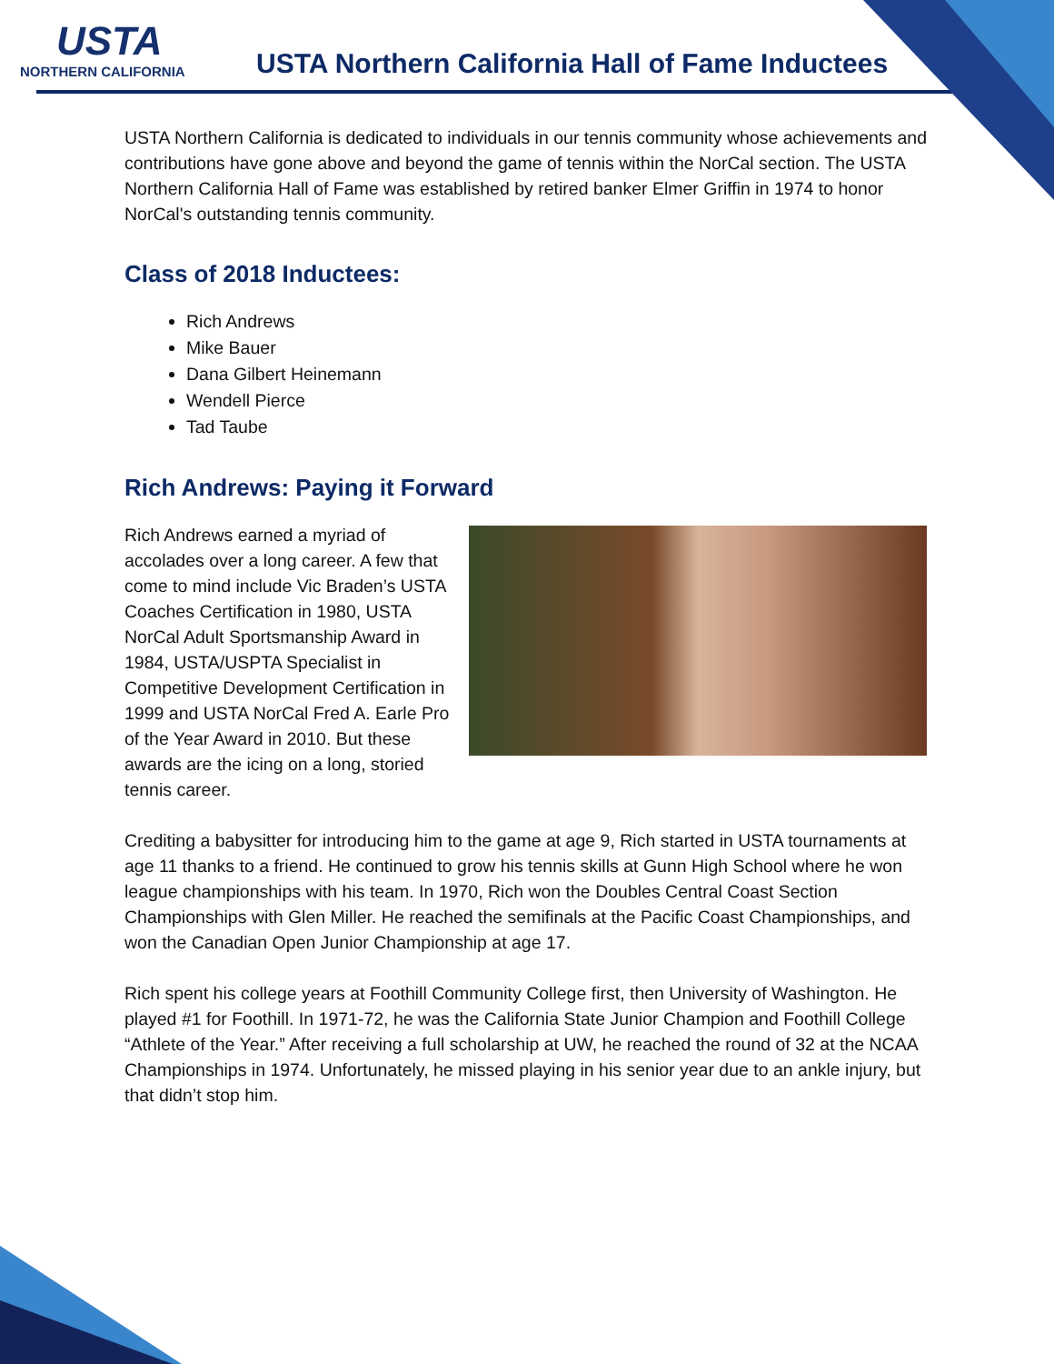USTA
NORTHERN CALIFORNIA
USTA Northern California Hall of Fame Inductees
USTA Northern California is dedicated to individuals in our tennis community whose achievements and contributions have gone above and beyond the game of tennis within the NorCal section. The USTA Northern California Hall of Fame was established by retired banker Elmer Griffin in 1974 to honor NorCal's outstanding tennis community.
Class of 2018 Inductees:
Rich Andrews
Mike Bauer
Dana Gilbert Heinemann
Wendell Pierce
Tad Taube
Rich Andrews: Paying it Forward
Rich Andrews earned a myriad of accolades over a long career. A few that come to mind include Vic Braden’s USTA Coaches Certification in 1980, USTA NorCal Adult Sportsmanship Award in 1984, USTA/USPTA Specialist in Competitive Development Certification in 1999 and USTA NorCal Fred A. Earle Pro of the Year Award in 2010. But these awards are the icing on a long, storied tennis career.
Crediting a babysitter for introducing him to the game at age 9, Rich started in USTA tournaments at age 11 thanks to a friend. He continued to grow his tennis skills at Gunn High School where he won league championships with his team. In 1970, Rich won the Doubles Central Coast Section Championships with Glen Miller. He reached the semifinals at the Pacific Coast Championships, and won the Canadian Open Junior Championship at age 17.
Rich spent his college years at Foothill Community College first, then University of Washington. He played #1 for Foothill. In 1971-72, he was the California State Junior Champion and Foothill College “Athlete of the Year.” After receiving a full scholarship at UW, he reached the round of 32 at the NCAA Championships in 1974. Unfortunately, he missed playing in his senior year due to an ankle injury, but that didn’t stop him.